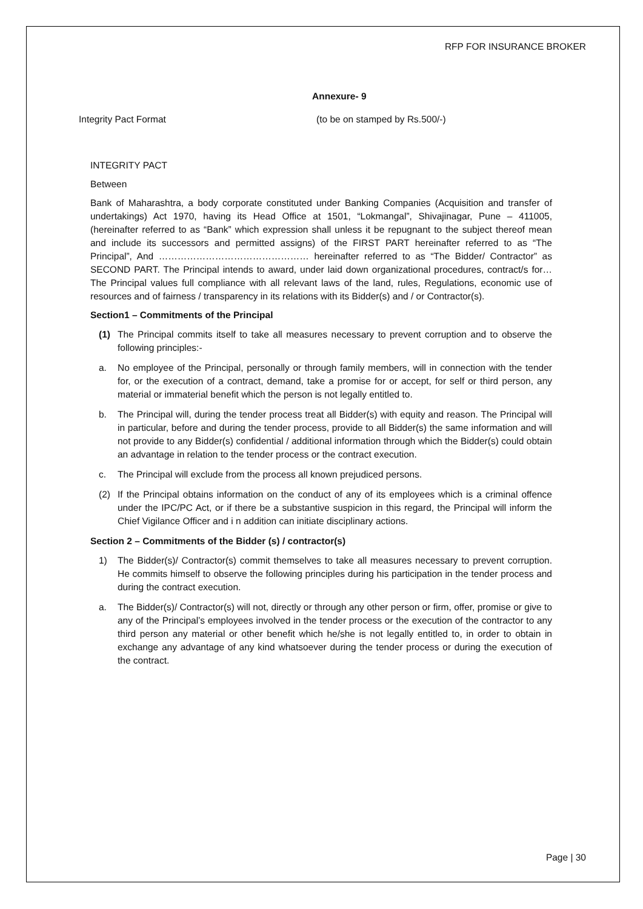RFP FOR INSURANCE BROKER
Annexure- 9
Integrity Pact Format (to be on stamped by Rs.500/-)
INTEGRITY PACT
Between
Bank of Maharashtra, a body corporate constituted under Banking Companies (Acquisition and transfer of undertakings) Act 1970, having its Head Office at 1501, “Lokmangal”, Shivajinagar, Pune – 411005, (hereinafter referred to as “Bank” which expression shall unless it be repugnant to the subject thereof mean and include its successors and permitted assigns) of the FIRST PART hereinafter referred to as “The Principal”, And ………………………………………… hereinafter referred to as “The Bidder/ Contractor” as SECOND PART. The Principal intends to award, under laid down organizational procedures, contract/s for… The Principal values full compliance with all relevant laws of the land, rules, Regulations, economic use of resources and of fairness / transparency in its relations with its Bidder(s) and / or Contractor(s).
Section1 – Commitments of the Principal
(1) The Principal commits itself to take all measures necessary to prevent corruption and to observe the following principles:-
a. No employee of the Principal, personally or through family members, will in connection with the tender for, or the execution of a contract, demand, take a promise for or accept, for self or third person, any material or immaterial benefit which the person is not legally entitled to.
b. The Principal will, during the tender process treat all Bidder(s) with equity and reason. The Principal will in particular, before and during the tender process, provide to all Bidder(s) the same information and will not provide to any Bidder(s) confidential / additional information through which the Bidder(s) could obtain an advantage in relation to the tender process or the contract execution.
c. The Principal will exclude from the process all known prejudiced persons.
(2) If the Principal obtains information on the conduct of any of its employees which is a criminal offence under the IPC/PC Act, or if there be a substantive suspicion in this regard, the Principal will inform the Chief Vigilance Officer and i n addition can initiate disciplinary actions.
Section 2 – Commitments of the Bidder (s) / contractor(s)
1) The Bidder(s)/ Contractor(s) commit themselves to take all measures necessary to prevent corruption. He commits himself to observe the following principles during his participation in the tender process and during the contract execution.
a. The Bidder(s)/ Contractor(s) will not, directly or through any other person or firm, offer, promise or give to any of the Principal’s employees involved in the tender process or the execution of the contractor to any third person any material or other benefit which he/she is not legally entitled to, in order to obtain in exchange any advantage of any kind whatsoever during the tender process or during the execution of the contract.
Page | 30